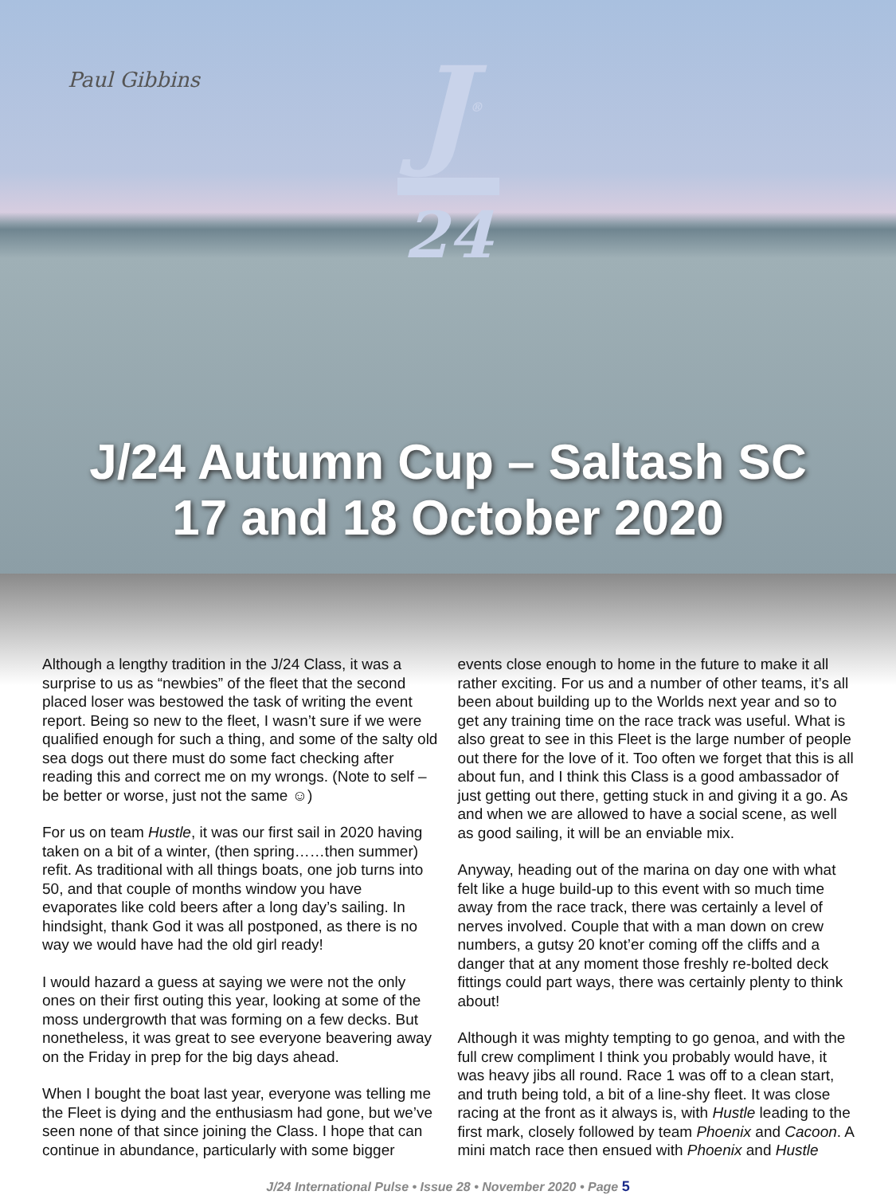Paul Gibbins
J<sup>®</sup>
24
J/24 Autumn Cup – Saltash SC
17 and 18 October 2020
Although a lengthy tradition in the J/24 Class, it was a surprise to us as “newbies” of the fleet that the second placed loser was bestowed the task of writing the event report. Being so new to the fleet, I wasn’t sure if we were qualified enough for such a thing, and some of the salty old sea dogs out there must do some fact checking after reading this and correct me on my wrongs. (Note to self – be better or worse, just not the same ☺)
For us on team Hustle, it was our first sail in 2020 having taken on a bit of a winter, (then spring……then summer) refit. As traditional with all things boats, one job turns into 50, and that couple of months window you have evaporates like cold beers after a long day’s sailing. In hindsight, thank God it was all postponed, as there is no way we would have had the old girl ready!
I would hazard a guess at saying we were not the only ones on their first outing this year, looking at some of the moss undergrowth that was forming on a few decks. But nonetheless, it was great to see everyone beavering away on the Friday in prep for the big days ahead.
When I bought the boat last year, everyone was telling me the Fleet is dying and the enthusiasm had gone, but we’ve seen none of that since joining the Class. I hope that can continue in abundance, particularly with some bigger
events close enough to home in the future to make it all rather exciting. For us and a number of other teams, it’s all been about building up to the Worlds next year and so to get any training time on the race track was useful. What is also great to see in this Fleet is the large number of people out there for the love of it. Too often we forget that this is all about fun, and I think this Class is a good ambassador of just getting out there, getting stuck in and giving it a go. As and when we are allowed to have a social scene, as well as good sailing, it will be an enviable mix.
Anyway, heading out of the marina on day one with what felt like a huge build-up to this event with so much time away from the race track, there was certainly a level of nerves involved. Couple that with a man down on crew numbers, a gutsy 20 knot’er coming off the cliffs and a danger that at any moment those freshly re-bolted deck fittings could part ways, there was certainly plenty to think about!
Although it was mighty tempting to go genoa, and with the full crew compliment I think you probably would have, it was heavy jibs all round. Race 1 was off to a clean start, and truth being told, a bit of a line-shy fleet. It was close racing at the front as it always is, with Hustle leading to the first mark, closely followed by team Phoenix and Cacoon. A mini match race then ensued with Phoenix and Hustle
J/24 International Pulse • Issue 28 • November 2020 • Page 5